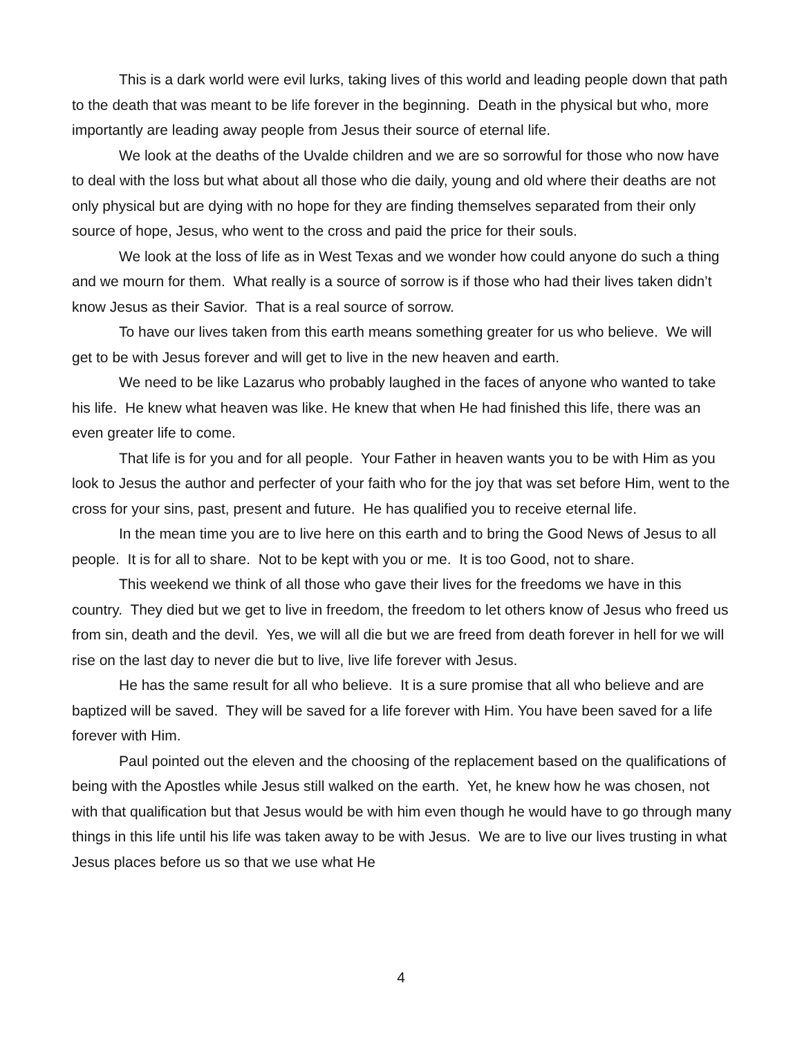This is a dark world were evil lurks, taking lives of this world and leading people down that path to the death that was meant to be life forever in the beginning. Death in the physical but who, more importantly are leading away people from Jesus their source of eternal life.
We look at the deaths of the Uvalde children and we are so sorrowful for those who now have to deal with the loss but what about all those who die daily, young and old where their deaths are not only physical but are dying with no hope for they are finding themselves separated from their only source of hope, Jesus, who went to the cross and paid the price for their souls.
We look at the loss of life as in West Texas and we wonder how could anyone do such a thing and we mourn for them. What really is a source of sorrow is if those who had their lives taken didn’t know Jesus as their Savior. That is a real source of sorrow.
To have our lives taken from this earth means something greater for us who believe. We will get to be with Jesus forever and will get to live in the new heaven and earth.
We need to be like Lazarus who probably laughed in the faces of anyone who wanted to take his life. He knew what heaven was like. He knew that when He had finished this life, there was an even greater life to come.
That life is for you and for all people. Your Father in heaven wants you to be with Him as you look to Jesus the author and perfecter of your faith who for the joy that was set before Him, went to the cross for your sins, past, present and future. He has qualified you to receive eternal life.
In the mean time you are to live here on this earth and to bring the Good News of Jesus to all people. It is for all to share. Not to be kept with you or me. It is too Good, not to share.
This weekend we think of all those who gave their lives for the freedoms we have in this country. They died but we get to live in freedom, the freedom to let others know of Jesus who freed us from sin, death and the devil. Yes, we will all die but we are freed from death forever in hell for we will rise on the last day to never die but to live, live life forever with Jesus.
He has the same result for all who believe. It is a sure promise that all who believe and are baptized will be saved. They will be saved for a life forever with Him. You have been saved for a life forever with Him.
Paul pointed out the eleven and the choosing of the replacement based on the qualifications of being with the Apostles while Jesus still walked on the earth. Yet, he knew how he was chosen, not with that qualification but that Jesus would be with him even though he would have to go through many things in this life until his life was taken away to be with Jesus. We are to live our lives trusting in what Jesus places before us so that we use what He
4